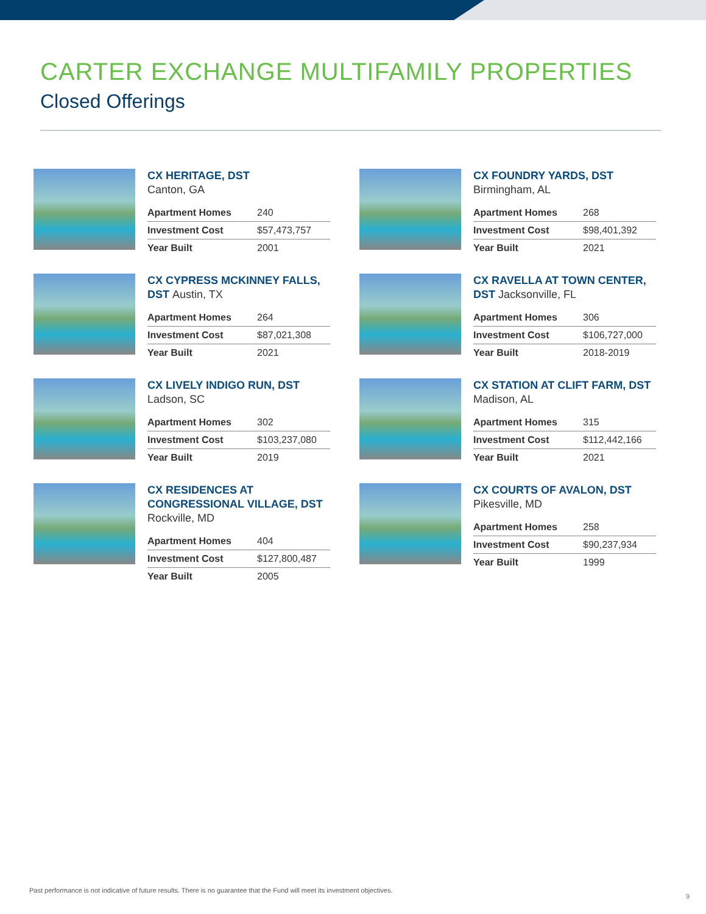CARTER EXCHANGE MULTIFAMILY PROPERTIES
Closed Offerings
CX HERITAGE, DST
Canton, GA
| Apartment Homes | 240 |
| Investment Cost | $57,473,757 |
| Year Built | 2001 |
CX FOUNDRY YARDS, DST
Birmingham, AL
| Apartment Homes | 268 |
| Investment Cost | $98,401,392 |
| Year Built | 2021 |
CX CYPRESS MCKINNEY FALLS, DST Austin, TX
| Apartment Homes | 264 |
| Investment Cost | $87,021,308 |
| Year Built | 2021 |
CX RAVELLA AT TOWN CENTER, DST Jacksonville, FL
| Apartment Homes | 306 |
| Investment Cost | $106,727,000 |
| Year Built | 2018-2019 |
CX LIVELY INDIGO RUN, DST
Ladson, SC
| Apartment Homes | 302 |
| Investment Cost | $103,237,080 |
| Year Built | 2019 |
CX STATION AT CLIFT FARM, DST
Madison, AL
| Apartment Homes | 315 |
| Investment Cost | $112,442,166 |
| Year Built | 2021 |
CX RESIDENCES AT CONGRESSIONAL VILLAGE, DST
Rockville, MD
| Apartment Homes | 404 |
| Investment Cost | $127,800,487 |
| Year Built | 2005 |
CX COURTS OF AVALON, DST
Pikesville, MD
| Apartment Homes | 258 |
| Investment Cost | $90,237,934 |
| Year Built | 1999 |
Past performance is not indicative of future results. There is no guarantee that the Fund will meet its investment objectives.
9